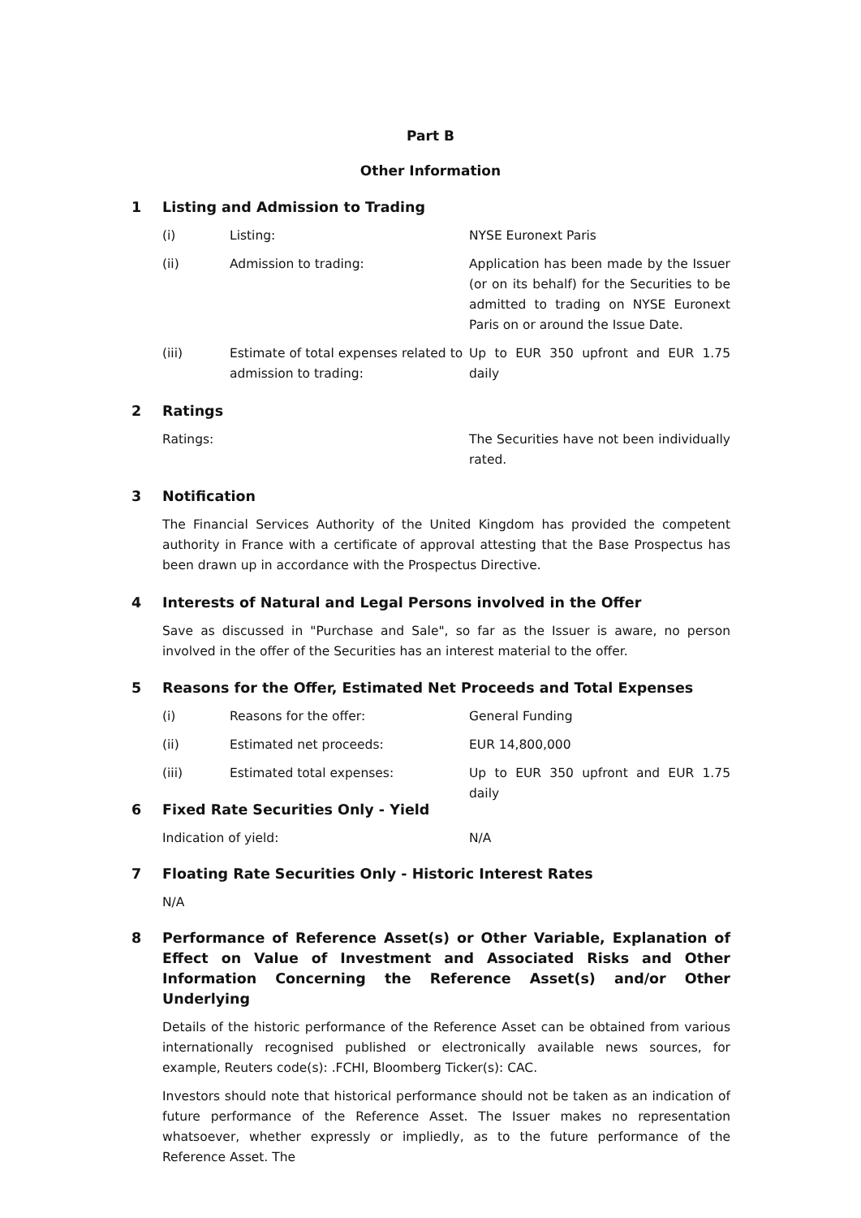Part B
Other Information
1 Listing and Admission to Trading
(i) Listing: NYSE Euronext Paris
(ii) Admission to trading: Application has been made by the Issuer (or on its behalf) for the Securities to be admitted to trading on NYSE Euronext Paris on or around the Issue Date.
(iii) Estimate of total expenses related to admission to trading: Up to EUR 350 upfront and EUR 1.75 daily
2 Ratings
Ratings: The Securities have not been individually rated.
3 Notification
The Financial Services Authority of the United Kingdom has provided the competent authority in France with a certificate of approval attesting that the Base Prospectus has been drawn up in accordance with the Prospectus Directive.
4 Interests of Natural and Legal Persons involved in the Offer
Save as discussed in "Purchase and Sale", so far as the Issuer is aware, no person involved in the offer of the Securities has an interest material to the offer.
5 Reasons for the Offer, Estimated Net Proceeds and Total Expenses
(i) Reasons for the offer: General Funding
(ii) Estimated net proceeds: EUR 14,800,000
(iii) Estimated total expenses: Up to EUR 350 upfront and EUR 1.75 daily
6 Fixed Rate Securities Only - Yield
Indication of yield: N/A
7 Floating Rate Securities Only - Historic Interest Rates
N/A
8 Performance of Reference Asset(s) or Other Variable, Explanation of Effect on Value of Investment and Associated Risks and Other Information Concerning the Reference Asset(s) and/or Other Underlying
Details of the historic performance of the Reference Asset can be obtained from various internationally recognised published or electronically available news sources, for example, Reuters code(s): .FCHI, Bloomberg Ticker(s): CAC.
Investors should note that historical performance should not be taken as an indication of future performance of the Reference Asset. The Issuer makes no representation whatsoever, whether expressly or impliedly, as to the future performance of the Reference Asset. The